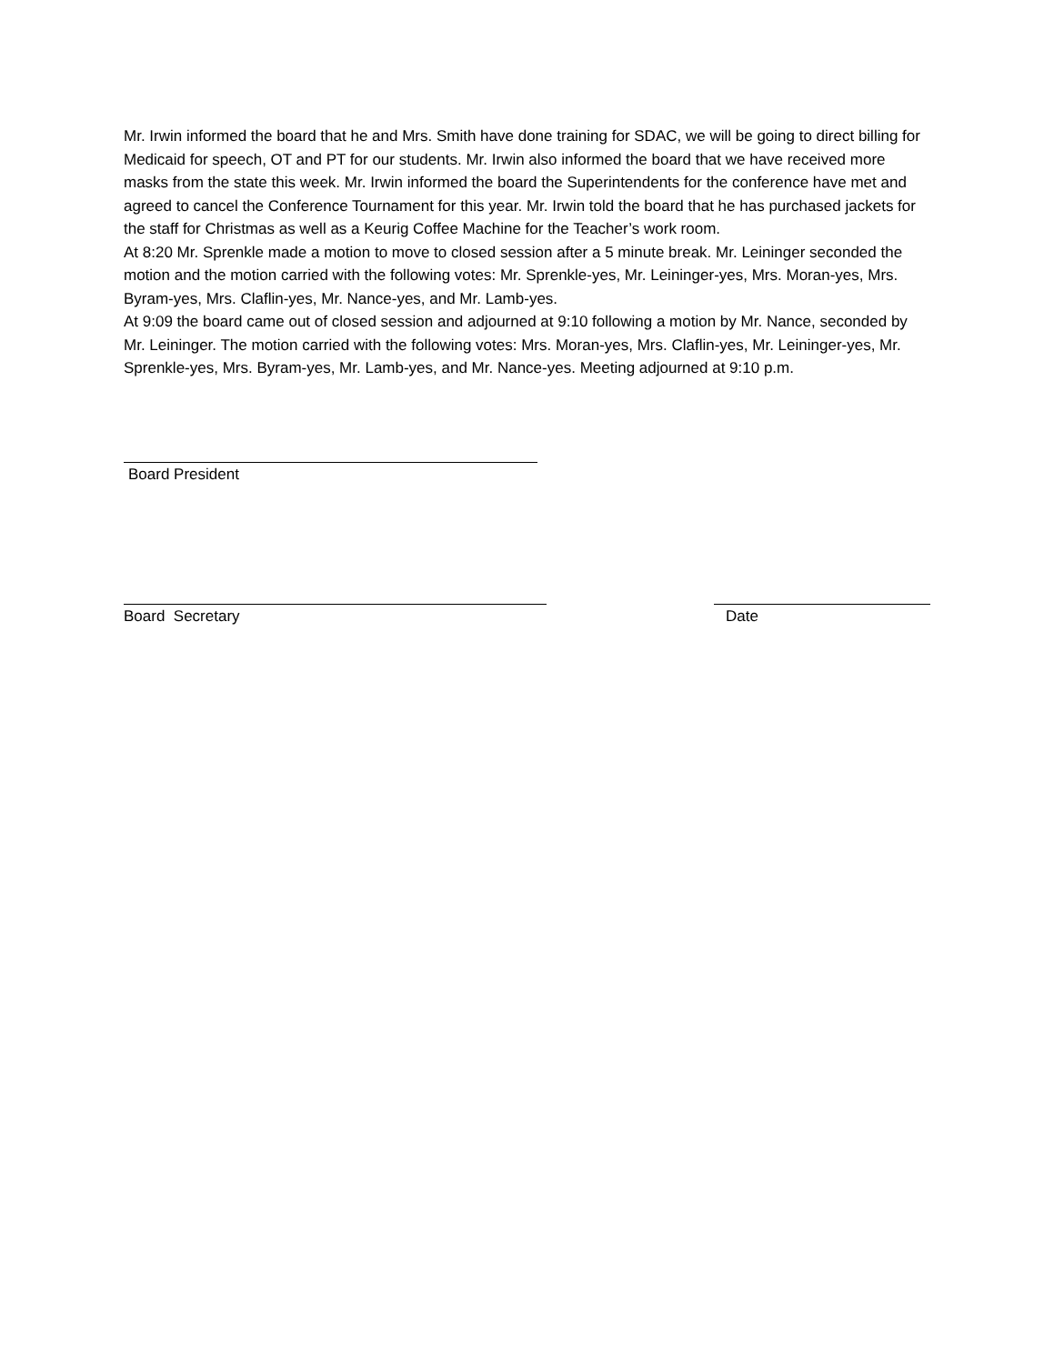Mr. Irwin informed the board that he and Mrs. Smith have done training for SDAC, we will be going to direct billing for Medicaid for speech, OT and PT for our students. Mr. Irwin also informed the board that we have received more masks from the state this week. Mr. Irwin informed the board the Superintendents for the conference have met and agreed to cancel the Conference Tournament for this year. Mr. Irwin told the board that he has purchased jackets for the staff for Christmas as well as a Keurig Coffee Machine for the Teacher’s work room.
At 8:20 Mr. Sprenkle made a motion to move to closed session after a 5 minute break. Mr. Leininger seconded the motion and the motion carried with the following votes: Mr. Sprenkle-yes, Mr. Leininger-yes, Mrs. Moran-yes, Mrs. Byram-yes, Mrs. Claflin-yes, Mr. Nance-yes, and Mr. Lamb-yes.
At 9:09 the board came out of closed session and adjourned at 9:10 following a motion by Mr. Nance, seconded by Mr. Leininger. The motion carried with the following votes: Mrs. Moran-yes, Mrs. Claflin-yes, Mr. Leininger-yes, Mr. Sprenkle-yes, Mrs. Byram-yes, Mr. Lamb-yes, and Mr. Nance-yes. Meeting adjourned at 9:10 p.m.
Board President
Board Secretary Date